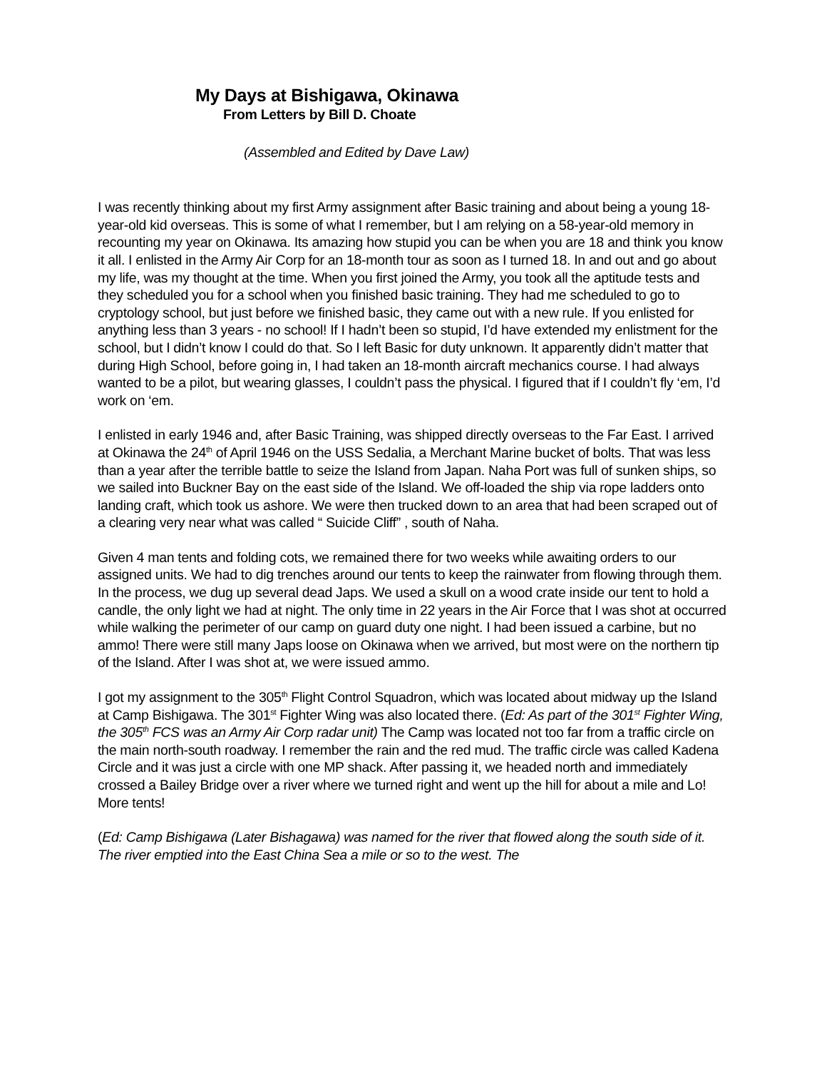My Days at Bishigawa, Okinawa
From Letters by Bill D. Choate
(Assembled and Edited by Dave Law)
I was recently thinking about my first Army assignment after Basic training and about being a young 18-year-old kid overseas. This is some of what I remember, but I am relying on a 58-year-old memory in recounting my year on Okinawa. Its amazing how stupid you can be when you are 18 and think you know it all. I enlisted in the Army Air Corp for an 18-month tour as soon as I turned 18. In and out and go about my life, was my thought at the time. When you first joined the Army, you took all the aptitude tests and they scheduled you for a school when you finished basic training. They had me scheduled to go to cryptology school, but just before we finished basic, they came out with a new rule. If you enlisted for anything less than 3 years - no school! If I hadn’t been so stupid, I’d have extended my enlistment for the school, but I didn’t know I could do that. So I left Basic for duty unknown. It apparently didn’t matter that during High School, before going in, I had taken an 18-month aircraft mechanics course. I had always wanted to be a pilot, but wearing glasses, I couldn’t pass the physical. I figured that if I couldn’t fly ‘em, I’d work on ‘em.
I enlisted in early 1946 and, after Basic Training, was shipped directly overseas to the Far East. I arrived at Okinawa the 24<sup>th</sup> of April 1946 on the USS Sedalia, a Merchant Marine bucket of bolts. That was less than a year after the terrible battle to seize the Island from Japan. Naha Port was full of sunken ships, so we sailed into Buckner Bay on the east side of the Island. We off-loaded the ship via rope ladders onto landing craft, which took us ashore. We were then trucked down to an area that had been scraped out of a clearing very near what was called “ Suicide Cliff” , south of Naha.
Given 4 man tents and folding cots, we remained there for two weeks while awaiting orders to our assigned units. We had to dig trenches around our tents to keep the rainwater from flowing through them. In the process, we dug up several dead Japs. We used a skull on a wood crate inside our tent to hold a candle, the only light we had at night. The only time in 22 years in the Air Force that I was shot at occurred while walking the perimeter of our camp on guard duty one night. I had been issued a carbine, but no ammo! There were still many Japs loose on Okinawa when we arrived, but most were on the northern tip of the Island. After I was shot at, we were issued ammo.
I got my assignment to the 305<sup>th</sup> Flight Control Squadron, which was located about midway up the Island at Camp Bishigawa. The 301<sup>st</sup> Fighter Wing was also located there. (Ed: As part of the 301<sup>st</sup> Fighter Wing, the 305<sup>th</sup> FCS was an Army Air Corp radar unit) The Camp was located not too far from a traffic circle on the main north-south roadway. I remember the rain and the red mud. The traffic circle was called Kadena Circle and it was just a circle with one MP shack. After passing it, we headed north and immediately crossed a Bailey Bridge over a river where we turned right and went up the hill for about a mile and Lo! More tents!
(Ed: Camp Bishigawa (Later Bishagawa) was named for the river that flowed along the south side of it. The river emptied into the East China Sea a mile or so to the west. The